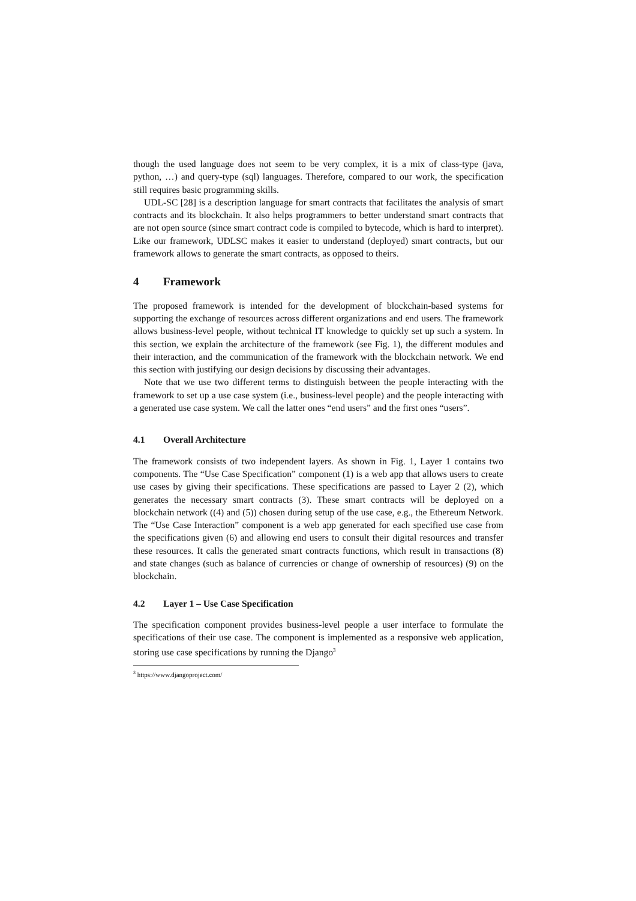though the used language does not seem to be very complex, it is a mix of class-type (java, python, …) and query-type (sql) languages. Therefore, compared to our work, the specification still requires basic programming skills.
UDL-SC [28] is a description language for smart contracts that facilitates the analysis of smart contracts and its blockchain. It also helps programmers to better understand smart contracts that are not open source (since smart contract code is compiled to bytecode, which is hard to interpret). Like our framework, UDLSC makes it easier to understand (deployed) smart contracts, but our framework allows to generate the smart contracts, as opposed to theirs.
4 Framework
The proposed framework is intended for the development of blockchain-based systems for supporting the exchange of resources across different organizations and end users. The framework allows business-level people, without technical IT knowledge to quickly set up such a system. In this section, we explain the architecture of the framework (see Fig. 1), the different modules and their interaction, and the communication of the framework with the blockchain network. We end this section with justifying our design decisions by discussing their advantages.
Note that we use two different terms to distinguish between the people interacting with the framework to set up a use case system (i.e., business-level people) and the people interacting with a generated use case system. We call the latter ones “end users” and the first ones “users”.
4.1 Overall Architecture
The framework consists of two independent layers. As shown in Fig. 1, Layer 1 contains two components. The “Use Case Specification” component (1) is a web app that allows users to create use cases by giving their specifications. These specifications are passed to Layer 2 (2), which generates the necessary smart contracts (3). These smart contracts will be deployed on a blockchain network ((4) and (5)) chosen during setup of the use case, e.g., the Ethereum Network. The “Use Case Interaction” component is a web app generated for each specified use case from the specifications given (6) and allowing end users to consult their digital resources and transfer these resources. It calls the generated smart contracts functions, which result in transactions (8) and state changes (such as balance of currencies or change of ownership of resources) (9) on the blockchain.
4.2 Layer 1 – Use Case Specification
The specification component provides business-level people a user interface to formulate the specifications of their use case. The component is implemented as a responsive web application, storing use case specifications by running the Django<sup>3</sup>
<sup>3</sup> https://www.djangoproject.com/